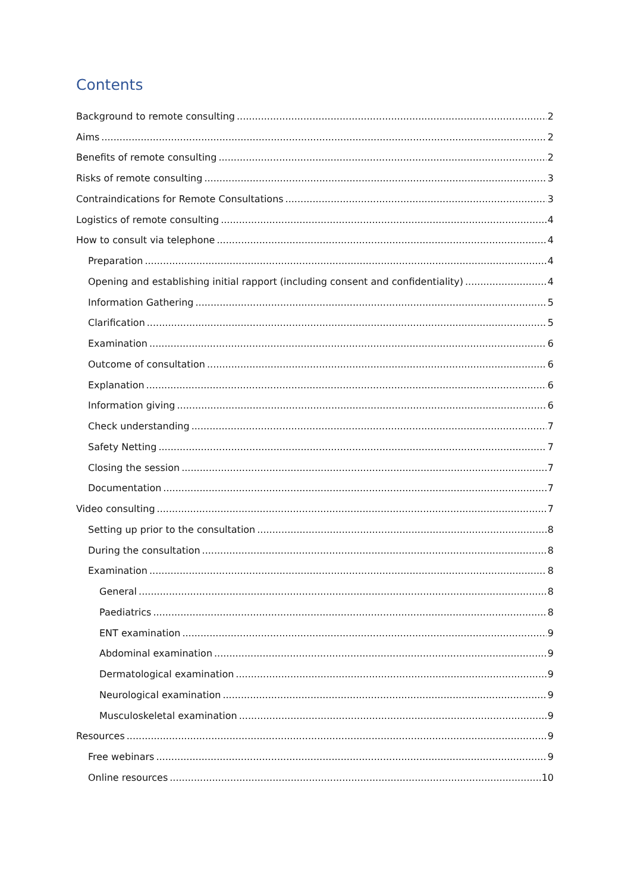Contents
Background to remote consulting 2
Aims 2
Benefits of remote consulting 2
Risks of remote consulting 3
Contraindications for Remote Consultations 3
Logistics of remote consulting 4
How to consult via telephone 4
Preparation 4
Opening and establishing initial rapport (including consent and confidentiality) 4
Information Gathering 5
Clarification 5
Examination 6
Outcome of consultation 6
Explanation 6
Information giving 6
Check understanding 7
Safety Netting 7
Closing the session 7
Documentation 7
Video consulting 7
Setting up prior to the consultation 8
During the consultation 8
Examination 8
General 8
Paediatrics 8
ENT examination 9
Abdominal examination 9
Dermatological examination 9
Neurological examination 9
Musculoskeletal examination 9
Resources 9
Free webinars 9
Online resources 10